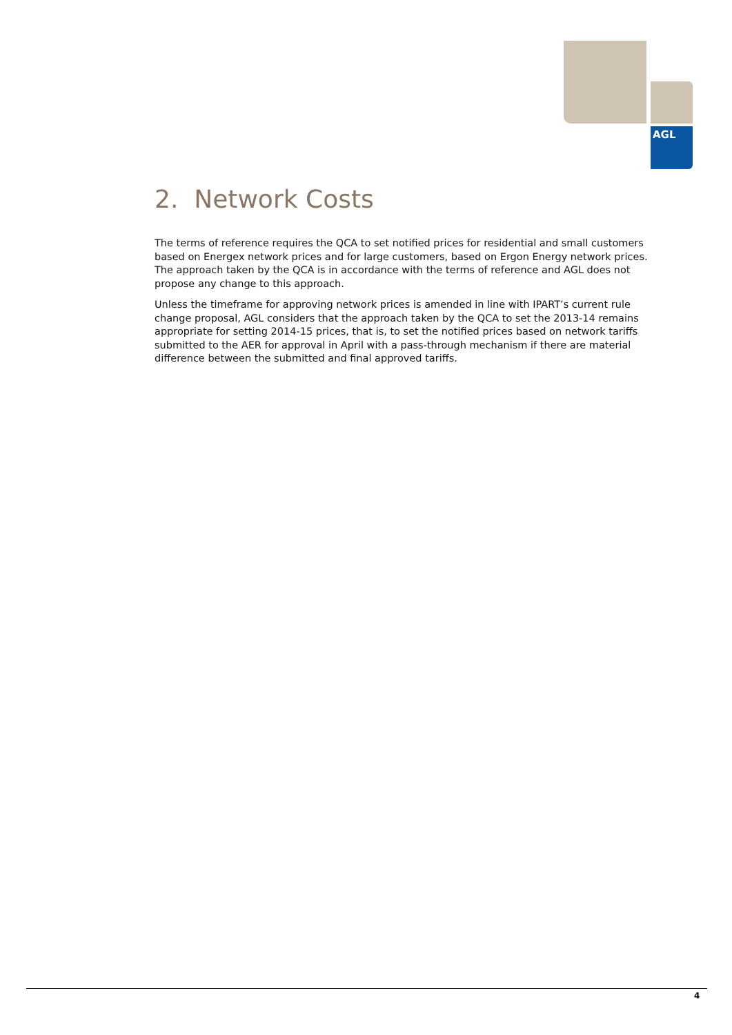AGL
2. Network Costs
The terms of reference requires the QCA to set notified prices for residential and small customers based on Energex network prices and for large customers, based on Ergon Energy network prices. The approach taken by the QCA is in accordance with the terms of reference and AGL does not propose any change to this approach.
Unless the timeframe for approving network prices is amended in line with IPART’s current rule change proposal, AGL considers that the approach taken by the QCA to set the 2013-14 remains appropriate for setting 2014-15 prices, that is, to set the notified prices based on network tariffs submitted to the AER for approval in April with a pass-through mechanism if there are material difference between the submitted and final approved tariffs.
4